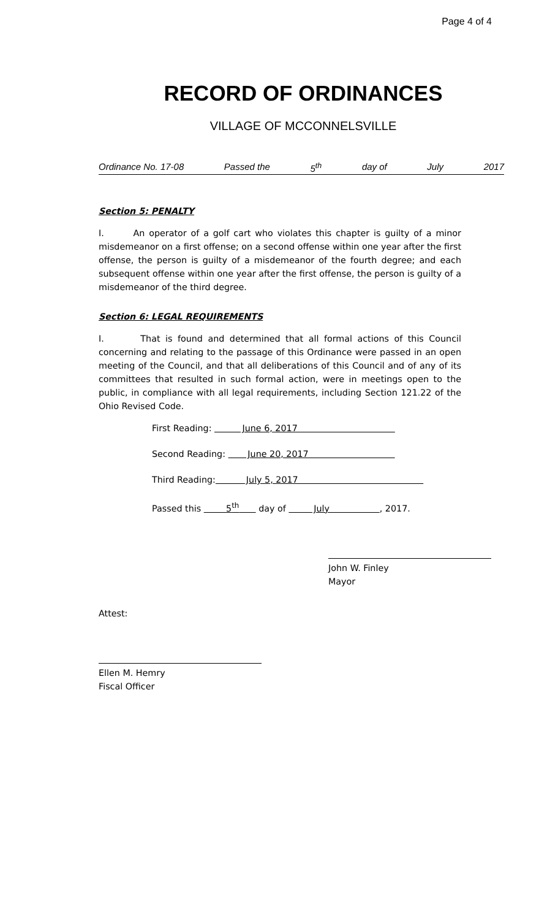Page 4 of 4
RECORD OF ORDINANCES
VILLAGE OF MCCONNELSVILLE
Ordinance No. 17-08 Passed the 5<sup>th</sup> day of July 2017
Section 5: PENALTY
I. An operator of a golf cart who violates this chapter is guilty of a minor misdemeanor on a first offense; on a second offense within one year after the first offense, the person is guilty of a misdemeanor of the fourth degree; and each subsequent offense within one year after the first offense, the person is guilty of a misdemeanor of the third degree.
Section 6: LEGAL REQUIREMENTS
I. That is found and determined that all formal actions of this Council concerning and relating to the passage of this Ordinance were passed in an open meeting of the Council, and that all deliberations of this Council and of any of its committees that resulted in such formal action, were in meetings open to the public, in compliance with all legal requirements, including Section 121.22 of the Ohio Revised Code.
First Reading: June 6, 2017
Second Reading: June 20, 2017
Third Reading: July 5, 2017
Passed this 5<sup>th</sup> day of July , 2017.
John W. Finley
Mayor
Attest:
Ellen M. Hemry
Fiscal Officer